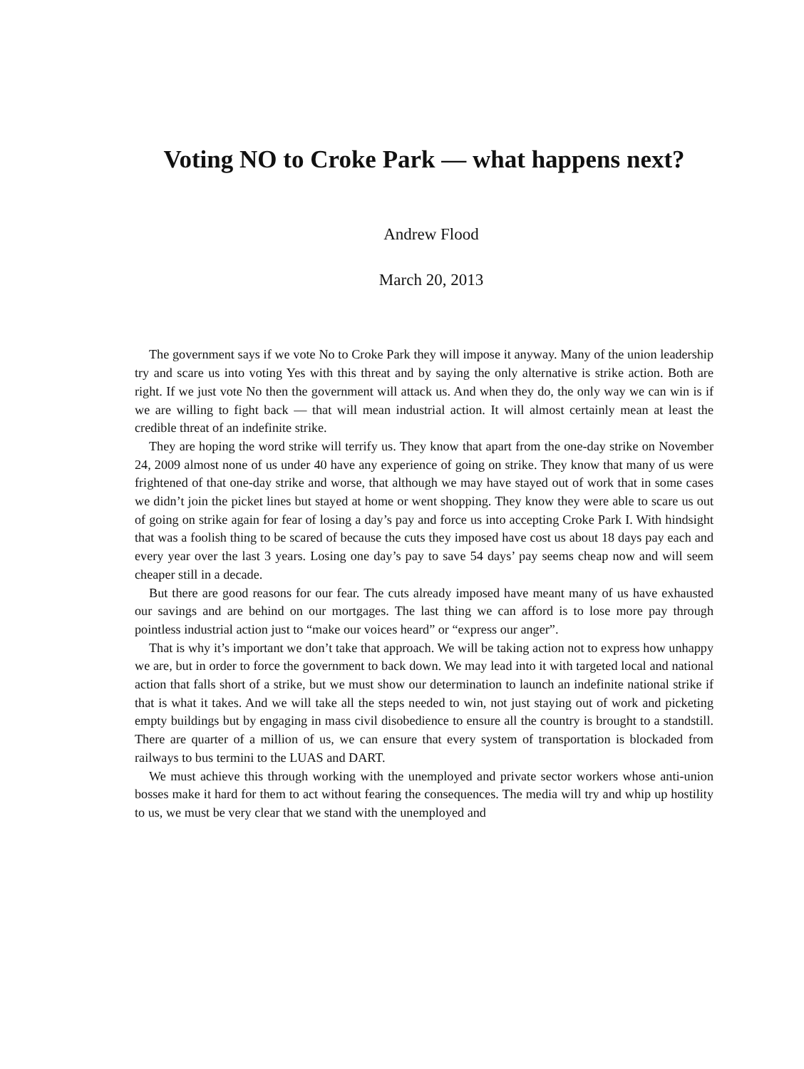Voting NO to Croke Park — what happens next?
Andrew Flood
March 20, 2013
The government says if we vote No to Croke Park they will impose it anyway. Many of the union leadership try and scare us into voting Yes with this threat and by saying the only alternative is strike action. Both are right. If we just vote No then the government will attack us. And when they do, the only way we can win is if we are willing to fight back — that will mean industrial action. It will almost certainly mean at least the credible threat of an indefinite strike.
They are hoping the word strike will terrify us. They know that apart from the one-day strike on November 24, 2009 almost none of us under 40 have any experience of going on strike. They know that many of us were frightened of that one-day strike and worse, that although we may have stayed out of work that in some cases we didn’t join the picket lines but stayed at home or went shopping. They know they were able to scare us out of going on strike again for fear of losing a day’s pay and force us into accepting Croke Park I. With hindsight that was a foolish thing to be scared of because the cuts they imposed have cost us about 18 days pay each and every year over the last 3 years. Losing one day’s pay to save 54 days’ pay seems cheap now and will seem cheaper still in a decade.
But there are good reasons for our fear. The cuts already imposed have meant many of us have exhausted our savings and are behind on our mortgages. The last thing we can afford is to lose more pay through pointless industrial action just to “make our voices heard” or “express our anger”.
That is why it’s important we don’t take that approach. We will be taking action not to express how unhappy we are, but in order to force the government to back down. We may lead into it with targeted local and national action that falls short of a strike, but we must show our determination to launch an indefinite national strike if that is what it takes. And we will take all the steps needed to win, not just staying out of work and picketing empty buildings but by engaging in mass civil disobedience to ensure all the country is brought to a standstill. There are quarter of a million of us, we can ensure that every system of transportation is blockaded from railways to bus termini to the LUAS and DART.
We must achieve this through working with the unemployed and private sector workers whose anti-union bosses make it hard for them to act without fearing the consequences. The media will try and whip up hostility to us, we must be very clear that we stand with the unemployed and